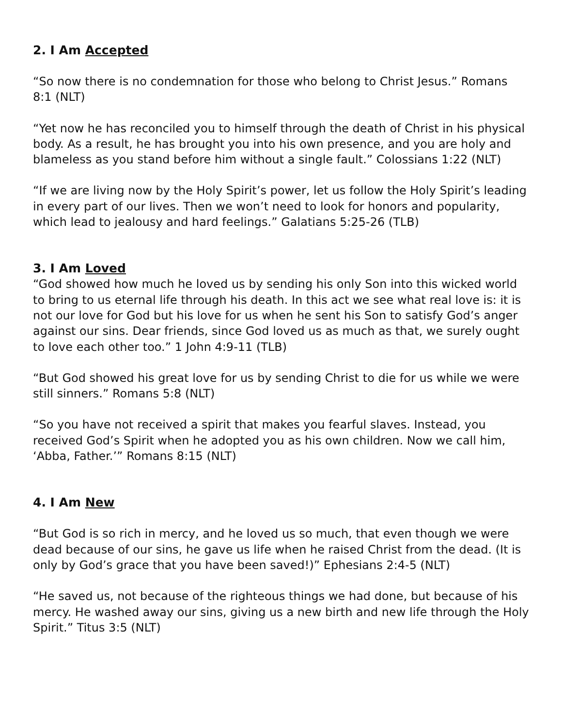2. I Am Accepted
“So now there is no condemnation for those who belong to Christ Jesus.” Romans 8:1 (NLT)
“Yet now he has reconciled you to himself through the death of Christ in his physical body. As a result, he has brought you into his own presence, and you are holy and blameless as you stand before him without a single fault.” Colossians 1:22 (NLT)
“If we are living now by the Holy Spirit’s power, let us follow the Holy Spirit’s leading in every part of our lives. Then we won’t need to look for honors and popularity, which lead to jealousy and hard feelings.” Galatians 5:25-26 (TLB)
3. I Am Loved
“God showed how much he loved us by sending his only Son into this wicked world to bring to us eternal life through his death. In this act we see what real love is: it is not our love for God but his love for us when he sent his Son to satisfy God’s anger against our sins. Dear friends, since God loved us as much as that, we surely ought to love each other too.” 1 John 4:9-11 (TLB)
“But God showed his great love for us by sending Christ to die for us while we were still sinners.” Romans 5:8 (NLT)
“So you have not received a spirit that makes you fearful slaves. Instead, you received God’s Spirit when he adopted you as his own children. Now we call him, ‘Abba, Father.’” Romans 8:15 (NLT)
4. I Am New
“But God is so rich in mercy, and he loved us so much, that even though we were dead because of our sins, he gave us life when he raised Christ from the dead. (It is only by God’s grace that you have been saved!)” Ephesians 2:4-5 (NLT)
“He saved us, not because of the righteous things we had done, but because of his mercy. He washed away our sins, giving us a new birth and new life through the Holy Spirit.” Titus 3:5 (NLT)